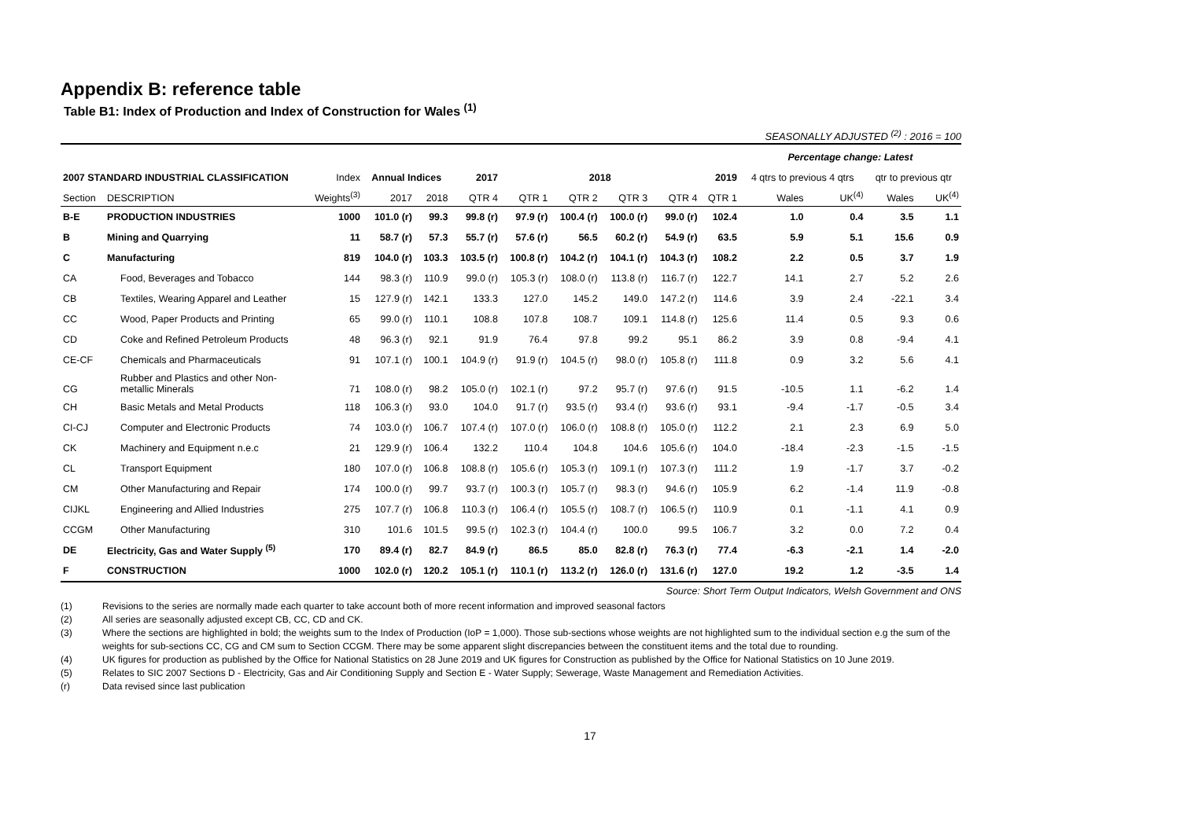Appendix B: reference table
Table B1: Index of Production and Index of Construction for Wales <sup>(1)</sup>
SEASONALLY ADJUSTED <sup>(2)</sup> : 2016 = 100
| | | | | | | | | | | | Percentage change: Latest | | | |
| --- | --- | --- | --- | --- | --- | --- | --- | --- | --- | --- | --- | --- | --- | --- |
| 2007 STANDARD INDUSTRIAL CLASSIFICATION | | Index | Annual Indices | | 2017 | 2018 | | | | 2019 | 4 qtrs to previous 4 qtrs | | qtr to previous qtr | |
| Section | DESCRIPTION | Weights<sup>(3)</sup> | 2017 | 2018 | QTR 4 | QTR 1 | QTR 2 | QTR 3 | QTR 4 | QTR 1 | Wales | UK<sup>(4)</sup> | Wales | UK<sup>(4)</sup> |
| B-E | PRODUCTION INDUSTRIES | 1000 | 101.0 (r) | 99.3 | 99.8 (r) | 97.9 (r) | 100.4 (r) | 100.0 (r) | 99.0 (r) | 102.4 | 1.0 | 0.4 | 3.5 | 1.1 |
| B | Mining and Quarrying | 11 | 58.7 (r) | 57.3 | 55.7 (r) | 57.6 (r) | 56.5 | 60.2 (r) | 54.9 (r) | 63.5 | 5.9 | 5.1 | 15.6 | 0.9 |
| C | Manufacturing | 819 | 104.0 (r) | 103.3 | 103.5 (r) | 100.8 (r) | 104.2 (r) | 104.1 (r) | 104.3 (r) | 108.2 | 2.2 | 0.5 | 3.7 | 1.9 |
| CA | Food, Beverages and Tobacco | 144 | 98.3 (r) | 110.9 | 99.0 (r) | 105.3 (r) | 108.0 (r) | 113.8 (r) | 116.7 (r) | 122.7 | 14.1 | 2.7 | 5.2 | 2.6 |
| CB | Textiles, Wearing Apparel and Leather | 15 | 127.9 (r) | 142.1 | 133.3 | 127.0 | 145.2 | 149.0 | 147.2 (r) | 114.6 | 3.9 | 2.4 | -22.1 | 3.4 |
| CC | Wood, Paper Products and Printing | 65 | 99.0 (r) | 110.1 | 108.8 | 107.8 | 108.7 | 109.1 | 114.8 (r) | 125.6 | 11.4 | 0.5 | 9.3 | 0.6 |
| CD | Coke and Refined Petroleum Products | 48 | 96.3 (r) | 92.1 | 91.9 | 76.4 | 97.8 | 99.2 | 95.1 | 86.2 | 3.9 | 0.8 | -9.4 | 4.1 |
| CE-CF | Chemicals and Pharmaceuticals | 91 | 107.1 (r) | 100.1 | 104.9 (r) | 91.9 (r) | 104.5 (r) | 98.0 (r) | 105.8 (r) | 111.8 | 0.9 | 3.2 | 5.6 | 4.1 |
| CG | Rubber and Plastics and other Non-metallic Minerals | 71 | 108.0 (r) | 98.2 | 105.0 (r) | 102.1 (r) | 97.2 | 95.7 (r) | 97.6 (r) | 91.5 | -10.5 | 1.1 | -6.2 | 1.4 |
| CH | Basic Metals and Metal Products | 118 | 106.3 (r) | 93.0 | 104.0 | 91.7 (r) | 93.5 (r) | 93.4 (r) | 93.6 (r) | 93.1 | -9.4 | -1.7 | -0.5 | 3.4 |
| CI-CJ | Computer and Electronic Products | 74 | 103.0 (r) | 106.7 | 107.4 (r) | 107.0 (r) | 106.0 (r) | 108.8 (r) | 105.0 (r) | 112.2 | 2.1 | 2.3 | 6.9 | 5.0 |
| CK | Machinery and Equipment n.e.c | 21 | 129.9 (r) | 106.4 | 132.2 | 110.4 | 104.8 | 104.6 | 105.6 (r) | 104.0 | -18.4 | -2.3 | -1.5 | -1.5 |
| CL | Transport Equipment | 180 | 107.0 (r) | 106.8 | 108.8 (r) | 105.6 (r) | 105.3 (r) | 109.1 (r) | 107.3 (r) | 111.2 | 1.9 | -1.7 | 3.7 | -0.2 |
| CM | Other Manufacturing and Repair | 174 | 100.0 (r) | 99.7 | 93.7 (r) | 100.3 (r) | 105.7 (r) | 98.3 (r) | 94.6 (r) | 105.9 | 6.2 | -1.4 | 11.9 | -0.8 |
| CIJKL | Engineering and Allied Industries | 275 | 107.7 (r) | 106.8 | 110.3 (r) | 106.4 (r) | 105.5 (r) | 108.7 (r) | 106.5 (r) | 110.9 | 0.1 | -1.1 | 4.1 | 0.9 |
| CCGM | Other Manufacturing | 310 | 101.6 | 101.5 | 99.5 (r) | 102.3 (r) | 104.4 (r) | 100.0 | 99.5 | 106.7 | 3.2 | 0.0 | 7.2 | 0.4 |
| DE | Electricity, Gas and Water Supply <sup>(5)</sup> | 170 | 89.4 (r) | 82.7 | 84.9 (r) | 86.5 | 85.0 | 82.8 (r) | 76.3 (r) | 77.4 | -6.3 | -2.1 | 1.4 | -2.0 |
| F | CONSTRUCTION | 1000 | 102.0 (r) | 120.2 | 105.1 (r) | 110.1 (r) | 113.2 (r) | 126.0 (r) | 131.6 (r) | 127.0 | 19.2 | 1.2 | -3.5 | 1.4 |
Source: Short Term Output Indicators, Welsh Government and ONS
(1) Revisions to the series are normally made each quarter to take account both of more recent information and improved seasonal factors
(2) All series are seasonally adjusted except CB, CC, CD and CK.
(3) Where the sections are highlighted in bold; the weights sum to the Index of Production (IoP = 1,000). Those sub-sections whose weights are not highlighted sum to the individual section e.g the sum of the weights for sub-sections CC, CG and CM sum to Section CCGM. There may be some apparent slight discrepancies between the constituent items and the total due to rounding.
(4) UK figures for production as published by the Office for National Statistics on 28 June 2019 and UK figures for Construction as published by the Office for National Statistics on 10 June 2019.
(5) Relates to SIC 2007 Sections D - Electricity, Gas and Air Conditioning Supply and Section E - Water Supply; Sewerage, Waste Management and Remediation Activities.
(r) Data revised since last publication
17